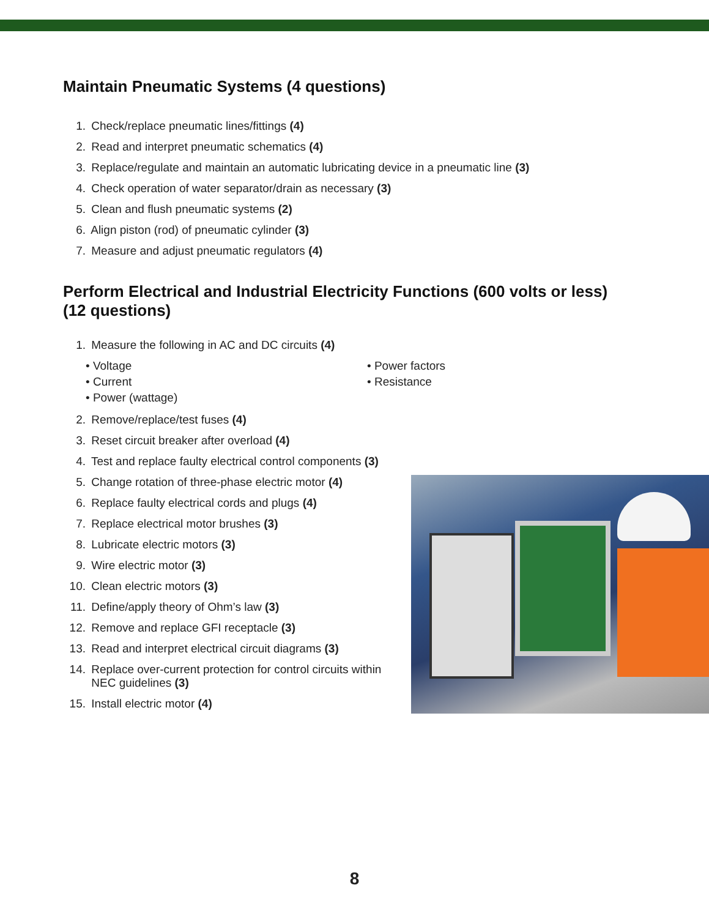Maintain Pneumatic Systems (4 questions)
1. Check/replace pneumatic lines/fittings (4)
2. Read and interpret pneumatic schematics (4)
3. Replace/regulate and maintain an automatic lubricating device in a pneumatic line (3)
4. Check operation of water separator/drain as necessary (3)
5. Clean and flush pneumatic systems (2)
6. Align piston (rod) of pneumatic cylinder (3)
7. Measure and adjust pneumatic regulators (4)
Perform Electrical and Industrial Electricity Functions (600 volts or less)
(12 questions)
1. Measure the following in AC and DC circuits (4)
• Voltage
• Power factors
• Current
• Resistance
• Power (wattage)
2. Remove/replace/test fuses (4)
3. Reset circuit breaker after overload (4)
4. Test and replace faulty electrical control components (3)
5. Change rotation of three-phase electric motor (4)
6. Replace faulty electrical cords and plugs (4)
7. Replace electrical motor brushes (3)
8. Lubricate electric motors (3)
9. Wire electric motor (3)
10. Clean electric motors (3)
11. Define/apply theory of Ohm’s law (3)
12. Remove and replace GFI receptacle (3)
13. Read and interpret electrical circuit diagrams (3)
14. Replace over-current protection for control circuits within
NEC guidelines (3)
15. Install electric motor (4)
8